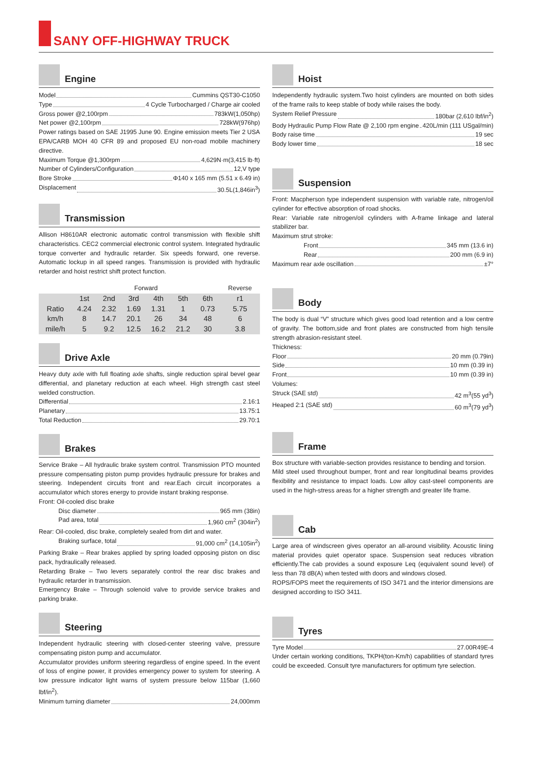SANY OFF-HIGHWAY TRUCK
Engine
Model Cummins QST30-C1050
Type 4 Cycle Turbocharged / Charge air cooled
Gross power @2,100rpm 783kW(1,050hp)
Net power @2,100rpm 728kW(976hp)
Power ratings based on SAE J1995 June 90. Engine emission meets Tier 2 USA EPA/CARB MOH 40 CFR 89 and proposed EU non-road mobile machinery directive.
Maximum Torque @1,300rpm 4,629N·m(3,415 lb·ft)
Number of Cylinders/Configuration 12,V type
Bore Stroke Φ140 x 165 mm (5.51 x 6.49 in)
Displacement 30.5L(1,846in<sup>3</sup>)
Transmission
Allison H8610AR electronic automatic control transmission with flexible shift characteristics. CEC2 commercial electronic control system. Integrated hydraulic torque converter and hydraulic retarder. Six speeds forward, one reverse. Automatic lockup in all speed ranges. Transmission is provided with hydraulic retarder and hoist restrict shift protect function.
| | Forward | | | | | | Reverse |
| --- | --- | --- | --- | --- | --- | --- | --- |
| | 1st | 2nd | 3rd | 4th | 5th | 6th | r1 |
| Ratio | 4.24 | 2.32 | 1.69 | 1.31 | 1 | 0.73 | 5.75 |
| km/h | 8 | 14.7 | 20.1 | 26 | 34 | 48 | 6 |
| mile/h | 5 | 9.2 | 12.5 | 16.2 | 21.2 | 30 | 3.8 |
Drive Axle
Heavy duty axle with full floating axle shafts, single reduction spiral bevel gear differential, and planetary reduction at each wheel. High strength cast steel welded construction.
Differential 2.16:1
Planetary 13.75:1
Total Reduction 29.70:1
Brakes
Service Brake – All hydraulic brake system control. Transmission PTO mounted pressure compensating piston pump provides hydraulic pressure for brakes and steering. Independent circuits front and rear.Each circuit incorporates a accumulator which stores energy to provide instant braking response.
Front: Oil-cooled disc brake
Disc diameter 965 mm (38in)
Pad area, total 1,960 cm<sup>2</sup> (304in<sup>2</sup>)
Rear: Oil-cooled, disc brake, completely sealed from dirt and water.
Braking surface, total 91,000 cm<sup>2</sup> (14,105in<sup>2</sup>)
Parking Brake – Rear brakes applied by spring loaded opposing piston on disc pack, hydraulically released.
Retarding Brake – Two levers separately control the rear disc brakes and hydraulic retarder in transmission.
Emergency Brake – Through solenoid valve to provide service brakes and parking brake.
Steering
Independent hydraulic steering with closed-center steering valve, pressure compensating piston pump and accumulator.
Accumulator provides uniform steering regardless of engine speed. In the event of loss of engine power, it provides emergency power to system for steering. A low pressure indicator light warns of system pressure below 115bar (1,660 lbf/in<sup>2</sup>).
Minimum turning diameter 24,000mm
Hoist
Independently hydraulic system.Two hoist cylinders are mounted on both sides of the frame rails to keep stable of body while raises the body.
System Relief Pressure 180bar (2,610 lbf/in<sup>2</sup>)
Body Hydraulic Pump Flow Rate @ 2,100 rpm engine 420L/min (111 USgal/min)
Body raise time 19 sec
Body lower time 18 sec
Suspension
Front: Macpherson type independent suspension with variable rate, nitrogen/oil cylinder for effective absorption of road shocks.
Rear: Variable rate nitrogen/oil cylinders with A-frame linkage and lateral stabilizer bar.
Maximum strut stroke:
Front 345 mm (13.6 in)
Rear 200 mm (6.9 in)
Maximum rear axle oscillation ±7°
Body
The body is dual “V” structure which gives good load retention and a low centre of gravity. The bottom,side and front plates are constructed from high tensile strength abrasion-resistant steel.
Thickness:
Floor 20 mm (0.79in)
Side 10 mm (0.39 in)
Front 10 mm (0.39 in)
Volumes:
Struck (SAE std) 42 m<sup>3</sup>(55 yd<sup>3</sup>)
Heaped 2:1 (SAE std) 60 m<sup>3</sup>(79 yd<sup>3</sup>)
Frame
Box structure with variable-section provides resistance to bending and torsion.
Mild steel used throughout bumper, front and rear longitudinal beams provides flexibility and resistance to impact loads. Low alloy cast-steel components are used in the high-stress areas for a higher strength and greater life frame.
Cab
Large area of windscreen gives operator an all-around visibility. Acoustic lining material provides quiet operator space. Suspension seat reduces vibration efficiently.The cab provides a sound exposure Leq (equivalent sound level) of less than 78 dB(A) when tested with doors and windows closed.
ROPS/FOPS meet the requirements of ISO 3471 and the interior dimensions are designed according to ISO 3411.
Tyres
Tyre Model 27.00R49E-4
Under certain working conditions, TKPH(ton-Km/h) capabilities of standard tyres could be exceeded. Consult tyre manufacturers for optimum tyre selection.